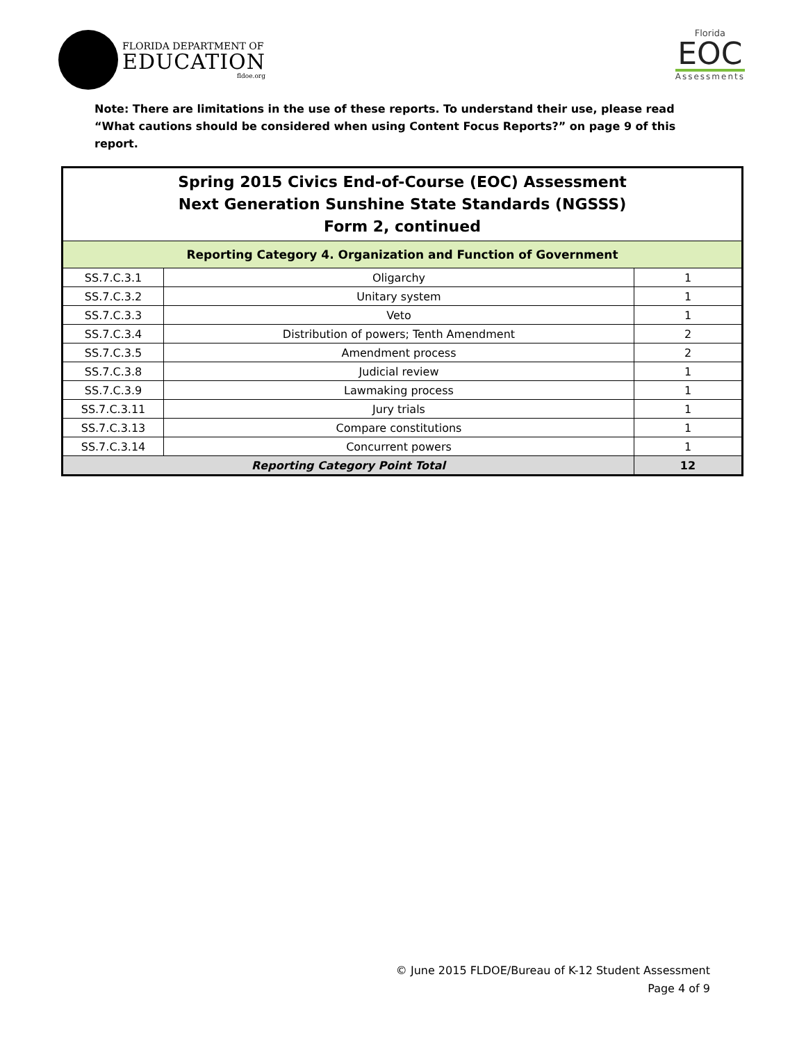FLORIDA DEPARTMENT OF
EDUCATION
fldoe.org
Florida
EOC
Assessments
Note: There are limitations in the use of these reports. To understand their use, please read “What cautions should be considered when using Content Focus Reports?” on page 9 of this report.
| Spring 2015 Civics End-of-Course (EOC) Assessment Next Generation Sunshine State Standards (NGSSS) Form 2, continued | | |
| --- | --- | --- |
| Reporting Category 4. Organization and Function of Government | | |
| SS.7.C.3.1 | Oligarchy | 1 |
| SS.7.C.3.2 | Unitary system | 1 |
| SS.7.C.3.3 | Veto | 1 |
| SS.7.C.3.4 | Distribution of powers; Tenth Amendment | 2 |
| SS.7.C.3.5 | Amendment process | 2 |
| SS.7.C.3.8 | Judicial review | 1 |
| SS.7.C.3.9 | Lawmaking process | 1 |
| SS.7.C.3.11 | Jury trials | 1 |
| SS.7.C.3.13 | Compare constitutions | 1 |
| SS.7.C.3.14 | Concurrent powers | 1 |
| Reporting Category Point Total | | 12 |
© June 2015 FLDOE/Bureau of K-12 Student Assessment
Page 4 of 9